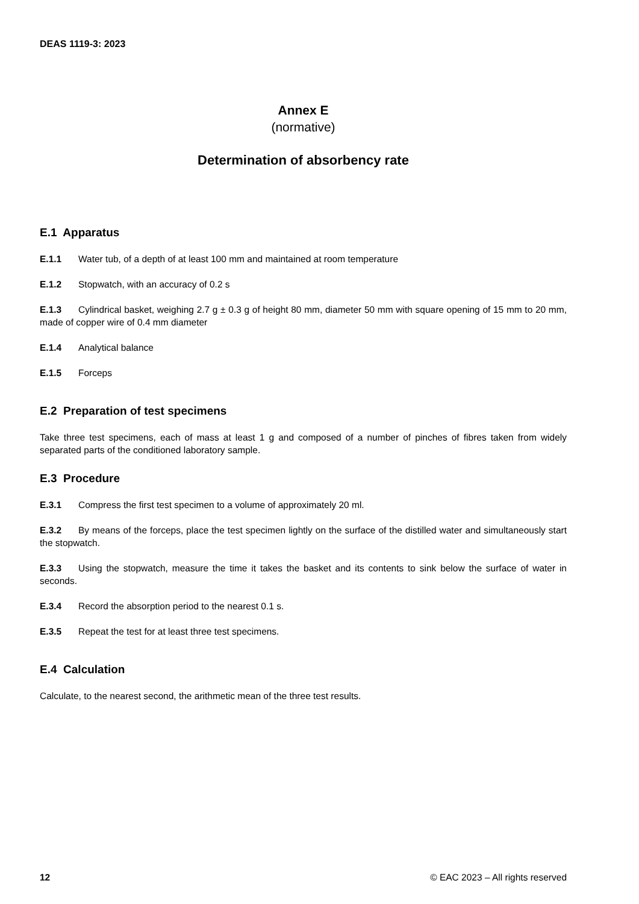DEAS 1119-3: 2023
Annex E
(normative)
Determination of absorbency rate
E.1 Apparatus
E.1.1 Water tub, of a depth of at least 100 mm and maintained at room temperature
E.1.2 Stopwatch, with an accuracy of 0.2 s
E.1.3 Cylindrical basket, weighing 2.7 g ± 0.3 g of height 80 mm, diameter 50 mm with square opening of 15 mm to 20 mm, made of copper wire of 0.4 mm diameter
E.1.4 Analytical balance
E.1.5 Forceps
E.2 Preparation of test specimens
Take three test specimens, each of mass at least 1 g and composed of a number of pinches of fibres taken from widely separated parts of the conditioned laboratory sample.
E.3 Procedure
E.3.1 Compress the first test specimen to a volume of approximately 20 ml.
E.3.2 By means of the forceps, place the test specimen lightly on the surface of the distilled water and simultaneously start the stopwatch.
E.3.3 Using the stopwatch, measure the time it takes the basket and its contents to sink below the surface of water in seconds.
E.3.4 Record the absorption period to the nearest 0.1 s.
E.3.5 Repeat the test for at least three test specimens.
E.4 Calculation
Calculate, to the nearest second, the arithmetic mean of the three test results.
12 © EAC 2023 – All rights reserved